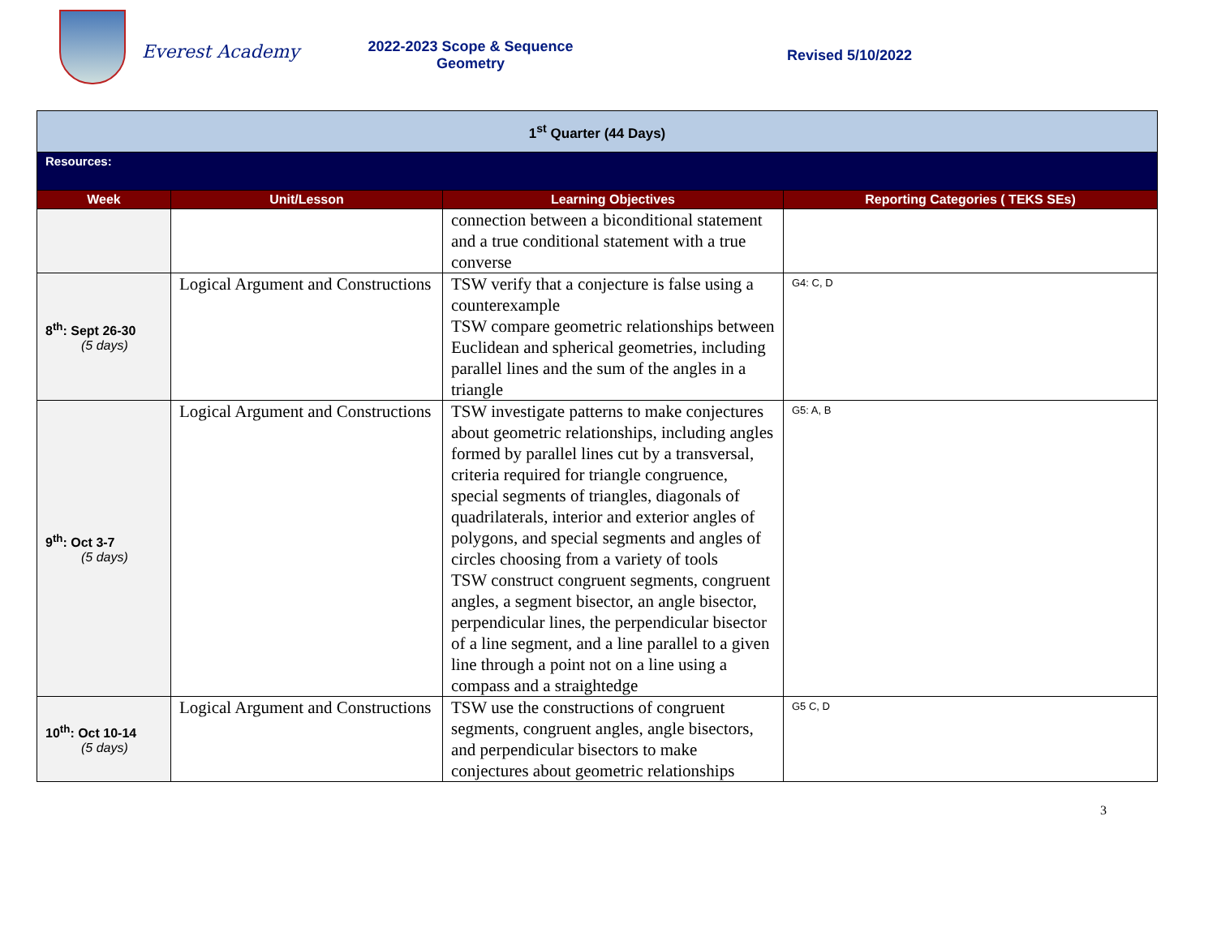Everest Academy
2022-2023 Scope & Sequence
Geometry
Revised 5/10/2022
| 1<sup>st</sup> Quarter (44 Days) | | | |
| Resources: | | | |
| Week | Unit/Lesson | Learning Objectives | Reporting Categories ( TEKS SEs) |
| | | connection between a biconditional statement and a true conditional statement with a true converse | |
| 8<sup>th</sup>: Sept 26-30 (5 days) | Logical Argument and Constructions | TSW verify that a conjecture is false using a counterexample TSW compare geometric relationships between Euclidean and spherical geometries, including parallel lines and the sum of the angles in a triangle | G4: C, D |
| 9<sup>th</sup>: Oct 3-7 (5 days) | Logical Argument and Constructions | TSW investigate patterns to make conjectures about geometric relationships, including angles formed by parallel lines cut by a transversal, criteria required for triangle congruence, special segments of triangles, diagonals of quadrilaterals, interior and exterior angles of polygons, and special segments and angles of circles choosing from a variety of tools TSW construct congruent segments, congruent angles, a segment bisector, an angle bisector, perpendicular lines, the perpendicular bisector of a line segment, and a line parallel to a given line through a point not on a line using a compass and a straightedge | G5: A, B |
| 10<sup>th</sup>: Oct 10-14 (5 days) | Logical Argument and Constructions | TSW use the constructions of congruent segments, congruent angles, angle bisectors, and perpendicular bisectors to make conjectures about geometric relationships | G5 C, D |
3